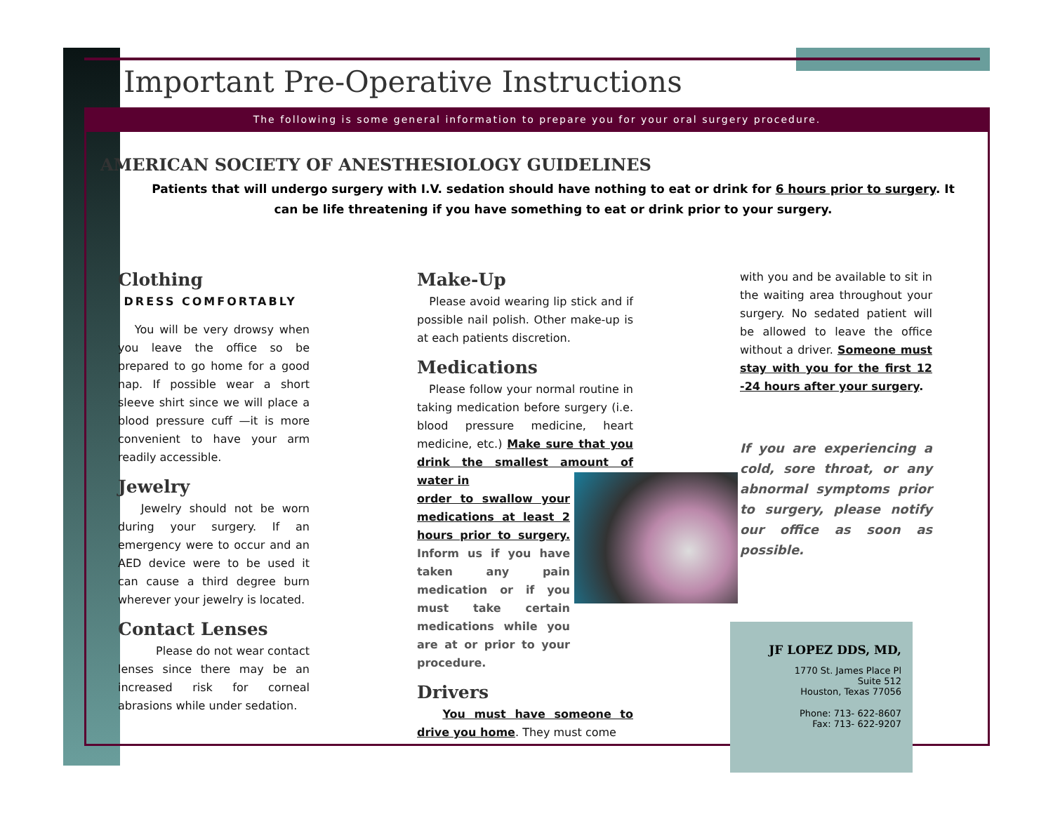Important Pre-Operative Instructions
The following is some general information to prepare you for your oral surgery procedure.
AMERICAN SOCIETY OF ANESTHESIOLOGY GUIDELINES
Patients that will undergo surgery with I.V. sedation should have nothing to eat or drink for 6 hours prior to surgery. It can be life threatening if you have something to eat or drink prior to your surgery.
Clothing
DRESS COMFORTABLY
You will be very drowsy when you leave the office so be prepared to go home for a good nap. If possible wear a short sleeve shirt since we will place a blood pressure cuff —it is more convenient to have your arm readily accessible.
Jewelry
Jewelry should not be worn during your surgery. If an emergency were to occur and an AED device were to be used it can cause a third degree burn wherever your jewelry is located.
Contact Lenses
Please do not wear contact lenses since there may be an increased risk for corneal abrasions while under sedation.
Make-Up
Please avoid wearing lip stick and if possible nail polish. Other make-up is at each patients discretion.
Medications
Please follow your normal routine in taking medication before surgery (i.e. blood pressure medicine, heart medicine, etc.) Make sure that you drink the smallest amount of water in
order to swallow your medications at least 2 hours prior to surgery. Inform us if you have taken any pain medication or if you must take certain medications while you are at or prior to your procedure.
Drivers
You must have someone to drive you home. They must come
with you and be available to sit in the waiting area throughout your surgery. No sedated patient will be allowed to leave the office without a driver. Someone must stay with you for the first 12 -24 hours after your surgery.
If you are experiencing a cold, sore throat, or any abnormal symptoms prior to surgery, please notify our office as soon as possible.
JF LOPEZ DDS, MD,
1770 St. James Place Pl
Suite 512
Houston, Texas 77056
Phone: 713- 622-8607
Fax: 713- 622-9207